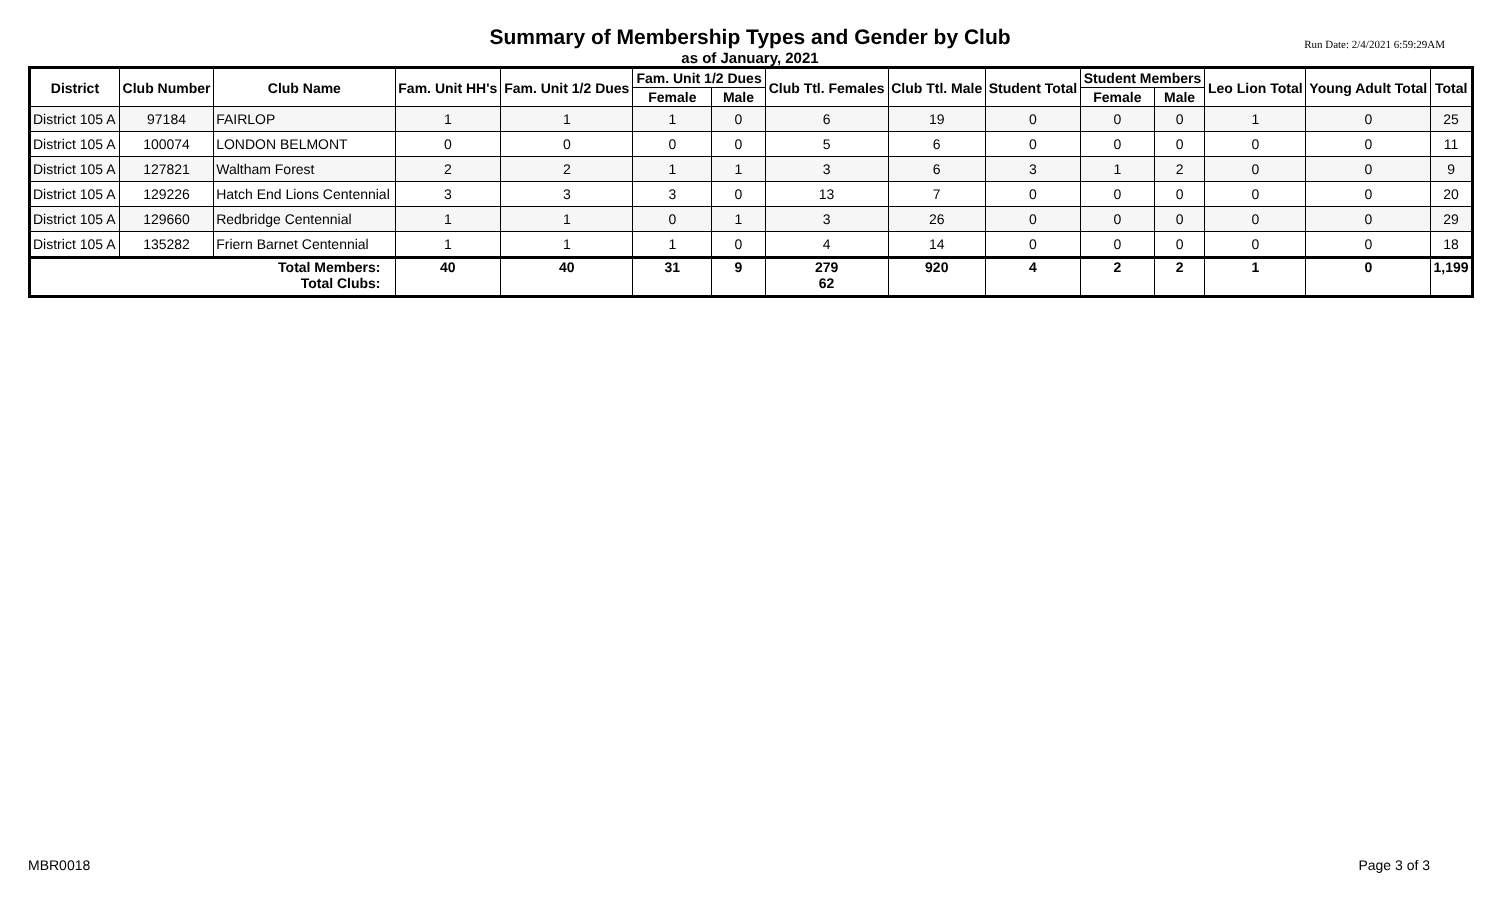Summary of Membership Types and Gender by Club
as of January, 2021
Run Date: 2/4/2021 6:59:29AM
| District | Club Number | Club Name | Fam. Unit HH's | Fam. Unit 1/2 Dues | Fam. Unit 1/2 Dues | | Club Ttl. Females | Club Ttl. Male | Student Total | Student Members | | Leo Lion Total | Young Adult Total | Total |
| --- | --- | --- | --- | --- | --- | --- | --- | --- | --- | --- | --- | --- | --- | --- |
| | | | | | Female | Male | | | | Female | Male | | | |
| District 105 A | 97184 | FAIRLOP | 1 | 1 | 1 | 0 | 6 | 19 | 0 | 0 | 0 | 1 | 0 | 25 |
| District 105 A | 100074 | LONDON BELMONT | 0 | 0 | 0 | 0 | 5 | 6 | 0 | 0 | 0 | 0 | 0 | 11 |
| District 105 A | 127821 | Waltham Forest | 2 | 2 | 1 | 1 | 3 | 6 | 3 | 1 | 2 | 0 | 0 | 9 |
| District 105 A | 129226 | Hatch End Lions Centennial | 3 | 3 | 3 | 0 | 13 | 7 | 0 | 0 | 0 | 0 | 0 | 20 |
| District 105 A | 129660 | Redbridge Centennial | 1 | 1 | 0 | 1 | 3 | 26 | 0 | 0 | 0 | 0 | 0 | 29 |
| District 105 A | 135282 | Friern Barnet Centennial | 1 | 1 | 1 | 0 | 4 | 14 | 0 | 0 | 0 | 0 | 0 | 18 |
| Total Members: Total Clubs: | | | 40 | 40 | 31 | 9 | 279 62 | 920 | 4 | 2 | 2 | 1 | 0 | 1,199 |
MBR0018 Page 3 of 3